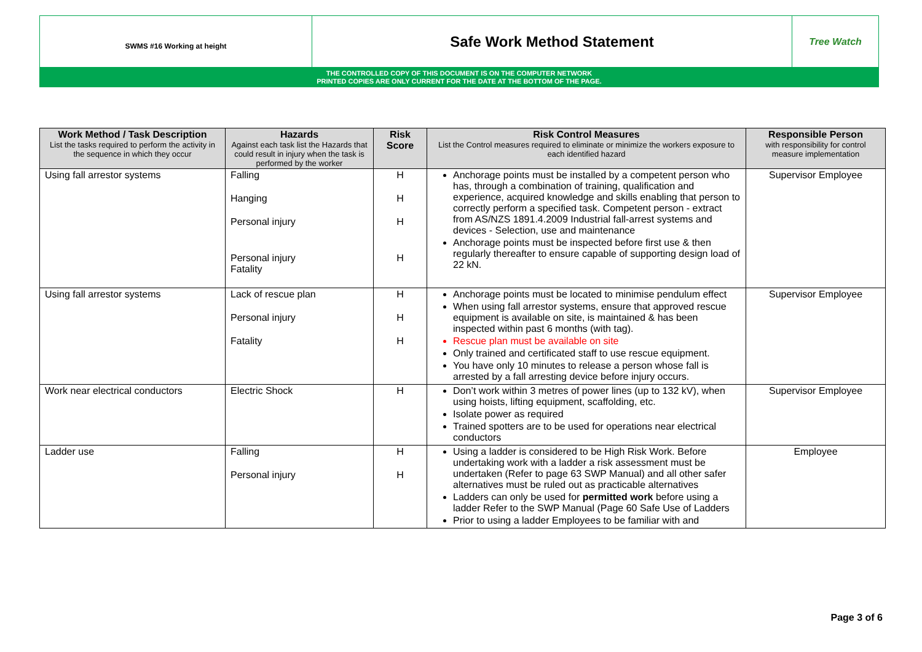| SWMS #16 Working at height | Safe Work Method Statement | Tree Watch |
THE CONTROLLED COPY OF THIS DOCUMENT IS ON THE COMPUTER NETWORK
PRINTED COPIES ARE ONLY CURRENT FOR THE DATE AT THE BOTTOM OF THE PAGE.
| Work Method / Task Description List the tasks required to perform the activity in the sequence in which they occur | Hazards Against each task list the Hazards that could result in injury when the task is performed by the worker | Risk Score | Risk Control Measures List the Control measures required to eliminate or minimize the workers exposure to each identified hazard | Responsible Person with responsibility for control measure implementation |
| --- | --- | --- | --- | --- |
| Using fall arrestor systems | Falling Hanging Personal injury Personal injury Fatality | H H H H | Anchorage points must be installed by a competent person who has, through a combination of training, qualification and experience, acquired knowledge and skills enabling that person to correctly perform a specified task. Competent person - extract from AS/NZS 1891.4.2009 Industrial fall-arrest systems and devices - Selection, use and maintenance Anchorage points must be inspected before first use & then regularly thereafter to ensure capable of supporting design load of 22 kN. | Supervisor Employee |
| Using fall arrestor systems | Lack of rescue plan Personal injury Fatality | H H H | Anchorage points must be located to minimise pendulum effect When using fall arrestor systems, ensure that approved rescue equipment is available on site, is maintained & has been inspected within past 6 months (with tag). Rescue plan must be available on site Only trained and certificated staff to use rescue equipment. You have only 10 minutes to release a person whose fall is arrested by a fall arresting device before injury occurs. | Supervisor Employee |
| Work near electrical conductors | Electric Shock | H | Don’t work within 3 metres of power lines (up to 132 kV), when using hoists, lifting equipment, scaffolding, etc. Isolate power as required Trained spotters are to be used for operations near electrical conductors | Supervisor Employee |
| Ladder use | Falling Personal injury | H H | Using a ladder is considered to be High Risk Work. Before undertaking work with a ladder a risk assessment must be undertaken (Refer to page 63 SWP Manual) and all other safer alternatives must be ruled out as practicable alternatives Ladders can only be used for permitted work before using a ladder Refer to the SWP Manual (Page 60 Safe Use of Ladders Prior to using a ladder Employees to be familiar with and | Employee |
Page 3 of 6